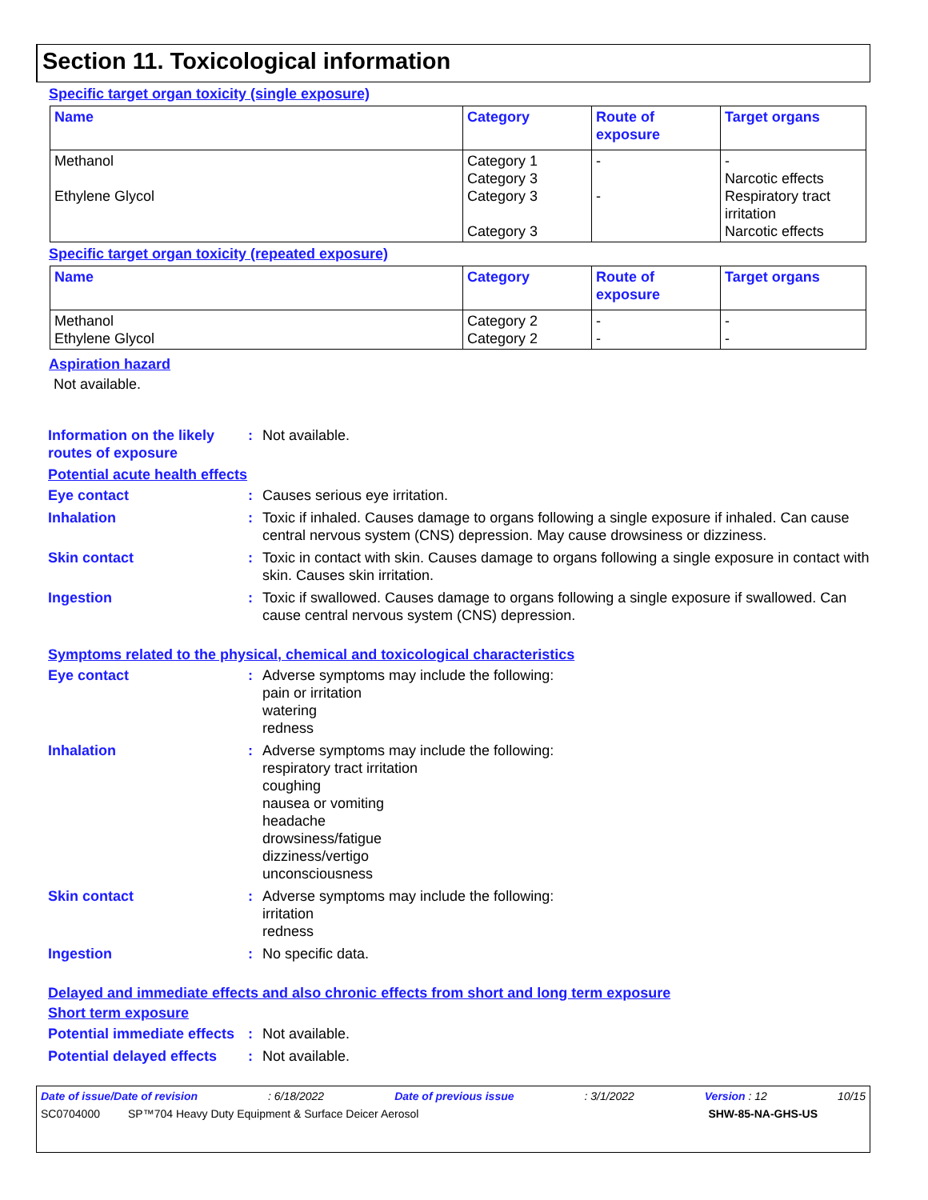Section 11. Toxicological information
Specific target organ toxicity (single exposure)
| Name | Category | Route of exposure | Target organs |
| --- | --- | --- | --- |
| Methanol Ethylene Glycol | Category 1 Category 3 Category 3 Category 3 | - - | - Narcotic effects Respiratory tract irritation Narcotic effects |
Specific target organ toxicity (repeated exposure)
| Name | Category | Route of exposure | Target organs |
| --- | --- | --- | --- |
| Methanol Ethylene Glycol | Category 2 Category 2 | - - | - - |
Aspiration hazard
Not available.
Information on the likely routes of exposure
: Not available.
Potential acute health effects
Eye contact : Causes serious eye irritation.
Inhalation : Toxic if inhaled. Causes damage to organs following a single exposure if inhaled. Can cause central nervous system (CNS) depression. May cause drowsiness or dizziness.
Skin contact : Toxic in contact with skin. Causes damage to organs following a single exposure in contact with skin. Causes skin irritation.
Ingestion : Toxic if swallowed. Causes damage to organs following a single exposure if swallowed. Can cause central nervous system (CNS) depression.
Symptoms related to the physical, chemical and toxicological characteristics
Eye contact : Adverse symptoms may include the following:
pain or irritation
watering
redness
Inhalation : Adverse symptoms may include the following:
respiratory tract irritation
coughing
nausea or vomiting
headache
drowsiness/fatigue
dizziness/vertigo
unconsciousness
Skin contact : Adverse symptoms may include the following:
irritation
redness
Ingestion : No specific data.
Delayed and immediate effects and also chronic effects from short and long term exposure
Short term exposure
Potential immediate effects
: Not available.
Potential delayed effects
: Not available.
Date of issue/Date of revision: 6/18/2022 Date of previous issue: 3/1/2022 Version : 12 10/15
SC0704000 SP™704 Heavy Duty Equipment & Surface Deicer Aerosol SHW-85-NA-GHS-US